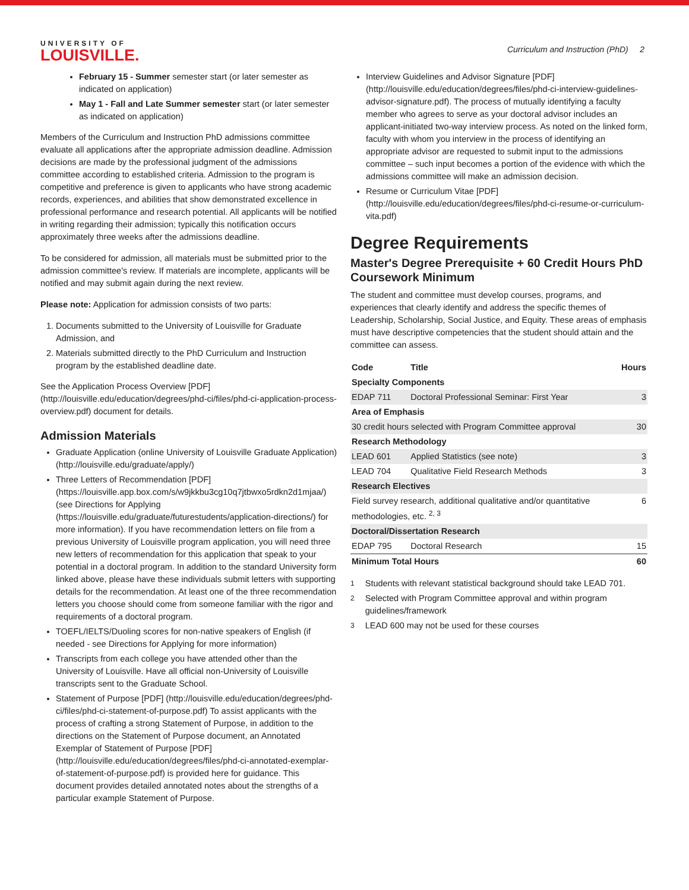UNIVERSITY OF
LOUISVILLE.
Curriculum and Instruction (PhD) 2
February 15 - Summer semester start (or later semester as indicated on application)
May 1 - Fall and Late Summer semester start (or later semester as indicated on application)
Members of the Curriculum and Instruction PhD admissions committee evaluate all applications after the appropriate admission deadline. Admission decisions are made by the professional judgment of the admissions committee according to established criteria. Admission to the program is competitive and preference is given to applicants who have strong academic records, experiences, and abilities that show demonstrated excellence in professional performance and research potential. All applicants will be notified in writing regarding their admission; typically this notification occurs approximately three weeks after the admissions deadline.
To be considered for admission, all materials must be submitted prior to the admission committee's review. If materials are incomplete, applicants will be notified and may submit again during the next review.
Please note: Application for admission consists of two parts:
1. Documents submitted to the University of Louisville for Graduate Admission, and
2. Materials submitted directly to the PhD Curriculum and Instruction program by the established deadline date.
See the Application Process Overview [PDF] (http://louisville.edu/education/degrees/phd-ci/files/phd-ci-application-process-overview.pdf) document for details.
Admission Materials
Graduate Application (online University of Louisville Graduate Application) (http://louisville.edu/graduate/apply/)
Three Letters of Recommendation [PDF] (https://louisville.app.box.com/s/w9jkkbu3cg10q7jtbwxo5rdkn2d1mjaa/) (see Directions for Applying (https://louisville.edu/graduate/futurestudents/application-directions/) for more information). If you have recommendation letters on file from a previous University of Louisville program application, you will need three new letters of recommendation for this application that speak to your potential in a doctoral program. In addition to the standard University form linked above, please have these individuals submit letters with supporting details for the recommendation. At least one of the three recommendation letters you choose should come from someone familiar with the rigor and requirements of a doctoral program.
TOEFL/IELTS/Duoling scores for non-native speakers of English (if needed - see Directions for Applying for more information)
Transcripts from each college you have attended other than the University of Louisville. Have all official non-University of Louisville transcripts sent to the Graduate School.
Statement of Purpose [PDF] (http://louisville.edu/education/degrees/phd-ci/files/phd-ci-statement-of-purpose.pdf) To assist applicants with the process of crafting a strong Statement of Purpose, in addition to the directions on the Statement of Purpose document, an Annotated Exemplar of Statement of Purpose [PDF] (http://louisville.edu/education/degrees/files/phd-ci-annotated-exemplar-of-statement-of-purpose.pdf) is provided here for guidance. This document provides detailed annotated notes about the strengths of a particular example Statement of Purpose.
Interview Guidelines and Advisor Signature [PDF] (http://louisville.edu/education/degrees/files/phd-ci-interview-guidelines-advisor-signature.pdf). The process of mutually identifying a faculty member who agrees to serve as your doctoral advisor includes an applicant-initiated two-way interview process. As noted on the linked form, faculty with whom you interview in the process of identifying an appropriate advisor are requested to submit input to the admissions committee – such input becomes a portion of the evidence with which the admissions committee will make an admission decision.
Resume or Curriculum Vitae [PDF] (http://louisville.edu/education/degrees/files/phd-ci-resume-or-curriculum-vita.pdf)
Degree Requirements
Master's Degree Prerequisite + 60 Credit Hours PhD Coursework Minimum
The student and committee must develop courses, programs, and experiences that clearly identify and address the specific themes of Leadership, Scholarship, Social Justice, and Equity. These areas of emphasis must have descriptive competencies that the student should attain and the committee can assess.
| Code | Title | Hours |
| --- | --- | --- |
| Specialty Components | | |
| EDAP 711 | Doctoral Professional Seminar: First Year | 3 |
| Area of Emphasis | | |
| 30 credit hours selected with Program Committee approval | | 30 |
| Research Methodology | | |
| LEAD 601 | Applied Statistics (see note) | 3 |
| LEAD 704 | Qualitative Field Research Methods | 3 |
| Research Electives | | |
| Field survey research, additional qualitative and/or quantitative methodologies, etc. <sup>2, 3</sup> | | 6 |
| Doctoral/Dissertation Research | | |
| EDAP 795 | Doctoral Research | 15 |
| Minimum Total Hours | | 60 |
<sup>1</sup> Students with relevant statistical background should take LEAD 701.
<sup>2</sup> Selected with Program Committee approval and within program guidelines/framework
<sup>3</sup> LEAD 600 may not be used for these courses